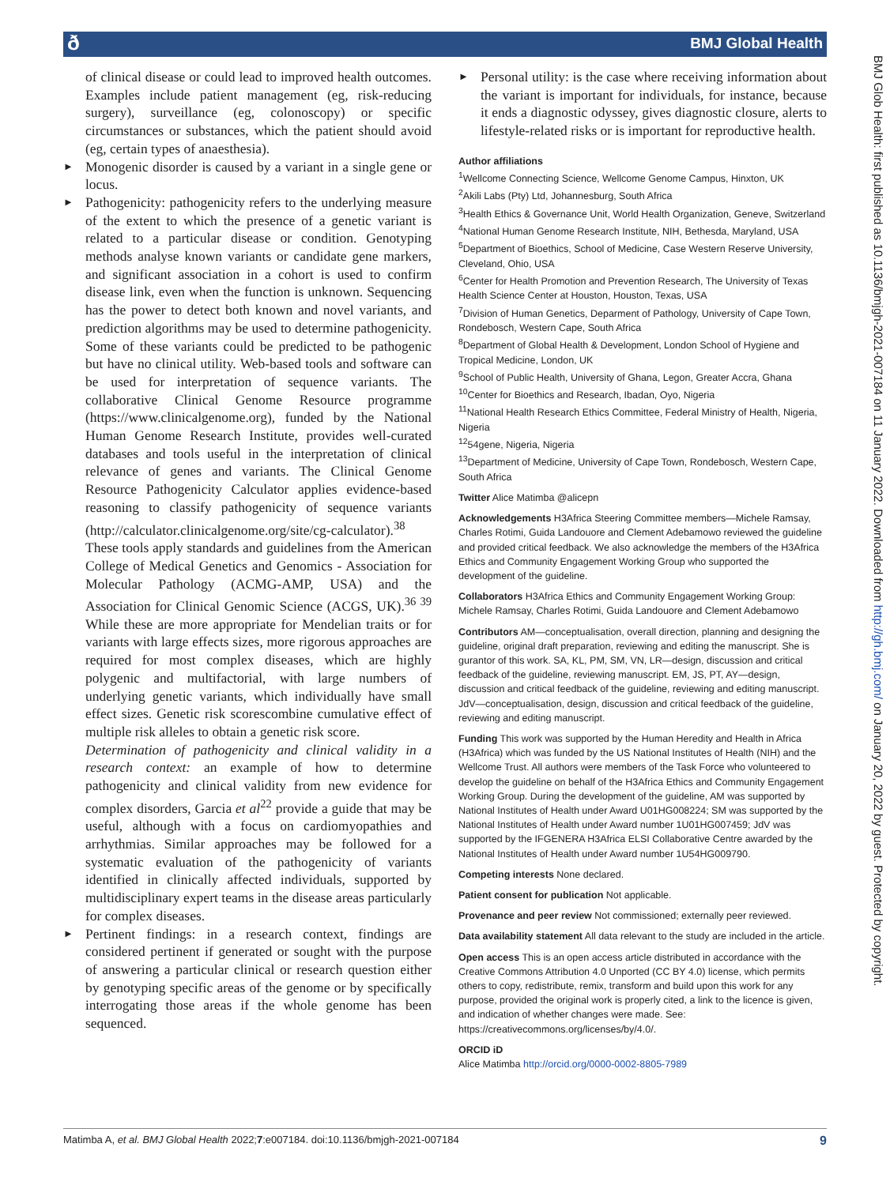ð BMJ Global Health
BMJ Glob Health: first published as 10.1136/bmjgh-2021-007184 on 11 January 2022. Downloaded from http://gh.bmj.com/ on January 20, 2022 by guest. Protected by copyright.
of clinical disease or could lead to improved health outcomes. Examples include patient management (eg, risk-reducing surgery), surveillance (eg, colonoscopy) or specific circumstances or substances, which the patient should avoid (eg, certain types of anaesthesia).
► Monogenic disorder is caused by a variant in a single gene or locus.
► Pathogenicity: pathogenicity refers to the underlying measure of the extent to which the presence of a genetic variant is related to a particular disease or condition. Genotyping methods analyse known variants or candidate gene markers, and significant association in a cohort is used to confirm disease link, even when the function is unknown. Sequencing has the power to detect both known and novel variants, and prediction algorithms may be used to determine pathogenicity. Some of these variants could be predicted to be pathogenic but have no clinical utility. Web-based tools and software can be used for interpretation of sequence variants. The collaborative Clinical Genome Resource programme (https://www.clinicalgenome.org), funded by the National Human Genome Research Institute, provides well-curated databases and tools useful in the interpretation of clinical relevance of genes and variants. The Clinical Genome Resource Pathogenicity Calculator applies evidence-based reasoning to classify pathogenicity of sequence variants (http://calculator.clinicalgenome.org/site/cg-calculator).<sup>38</sup> These tools apply standards and guidelines from the American College of Medical Genetics and Genomics - Association for Molecular Pathology (ACMG-AMP, USA) and the Association for Clinical Genomic Science (ACGS, UK).<sup>36 39</sup> While these are more appropriate for Mendelian traits or for variants with large effects sizes, more rigorous approaches are required for most complex diseases, which are highly polygenic and multifactorial, with large numbers of underlying genetic variants, which individually have small effect sizes. Genetic risk scorescombine cumulative effect of multiple risk alleles to obtain a genetic risk score.
Determination of pathogenicity and clinical validity in a research context: an example of how to determine pathogenicity and clinical validity from new evidence for complex disorders, Garcia et al<sup>22</sup> provide a guide that may be useful, although with a focus on cardiomyopathies and arrhythmias. Similar approaches may be followed for a systematic evaluation of the pathogenicity of variants identified in clinically affected individuals, supported by multidisciplinary expert teams in the disease areas particularly for complex diseases.
► Pertinent findings: in a research context, findings are considered pertinent if generated or sought with the purpose of answering a particular clinical or research question either by genotyping specific areas of the genome or by specifically interrogating those areas if the whole genome has been sequenced.
► Personal utility: is the case where receiving information about the variant is important for individuals, for instance, because it ends a diagnostic odyssey, gives diagnostic closure, alerts to lifestyle-related risks or is important for reproductive health.
Author affiliations
<sup>1</sup> Wellcome Connecting Science, Wellcome Genome Campus, Hinxton, UK
<sup>2</sup> Akili Labs (Pty) Ltd, Johannesburg, South Africa
<sup>3</sup> Health Ethics & Governance Unit, World Health Organization, Geneve, Switzerland
<sup>4</sup> National Human Genome Research Institute, NIH, Bethesda, Maryland, USA
<sup>5</sup> Department of Bioethics, School of Medicine, Case Western Reserve University, Cleveland, Ohio, USA
<sup>6</sup> Center for Health Promotion and Prevention Research, The University of Texas Health Science Center at Houston, Houston, Texas, USA
<sup>7</sup> Division of Human Genetics, Deparment of Pathology, University of Cape Town, Rondebosch, Western Cape, South Africa
<sup>8</sup> Department of Global Health & Development, London School of Hygiene and Tropical Medicine, London, UK
<sup>9</sup> School of Public Health, University of Ghana, Legon, Greater Accra, Ghana
<sup>10</sup> Center for Bioethics and Research, Ibadan, Oyo, Nigeria
<sup>11</sup> National Health Research Ethics Committee, Federal Ministry of Health, Nigeria, Nigeria
<sup>12</sup> 54gene, Nigeria, Nigeria
<sup>13</sup> Department of Medicine, University of Cape Town, Rondebosch, Western Cape, South Africa
Twitter Alice Matimba @alicepn
Acknowledgements H3Africa Steering Committee members—Michele Ramsay, Charles Rotimi, Guida Landouore and Clement Adebamowo reviewed the guideline and provided critical feedback. We also acknowledge the members of the H3Africa Ethics and Community Engagement Working Group who supported the development of the guideline.
Collaborators H3Africa Ethics and Community Engagement Working Group: Michele Ramsay, Charles Rotimi, Guida Landouore and Clement Adebamowo
Contributors AM—conceptualisation, overall direction, planning and designing the guideline, original draft preparation, reviewing and editing the manuscript. She is gurantor of this work. SA, KL, PM, SM, VN, LR—design, discussion and critical feedback of the guideline, reviewing manuscript. EM, JS, PT, AY—design, discussion and critical feedback of the guideline, reviewing and editing manuscript. JdV—conceptualisation, design, discussion and critical feedback of the guideline, reviewing and editing manuscript.
Funding This work was supported by the Human Heredity and Health in Africa (H3Africa) which was funded by the US National Institutes of Health (NIH) and the Wellcome Trust. All authors were members of the Task Force who volunteered to develop the guideline on behalf of the H3Africa Ethics and Community Engagement Working Group. During the development of the guideline, AM was supported by National Institutes of Health under Award U01HG008224; SM was supported by the National Institutes of Health under Award number 1U01HG007459; JdV was supported by the IFGENERA H3Africa ELSI Collaborative Centre awarded by the National Institutes of Health under Award number 1U54HG009790.
Competing interests None declared.
Patient consent for publication Not applicable.
Provenance and peer review Not commissioned; externally peer reviewed.
Data availability statement All data relevant to the study are included in the article.
Open access This is an open access article distributed in accordance with the Creative Commons Attribution 4.0 Unported (CC BY 4.0) license, which permits others to copy, redistribute, remix, transform and build upon this work for any purpose, provided the original work is properly cited, a link to the licence is given, and indication of whether changes were made. See: https://creativecommons.org/licenses/by/4.0/.
ORCID iD
Alice Matimba http://orcid.org/0000-0002-8805-7989
Matimba A, et al. BMJ Global Health 2022;7:e007184. doi:10.1136/bmjgh-2021-007184 9